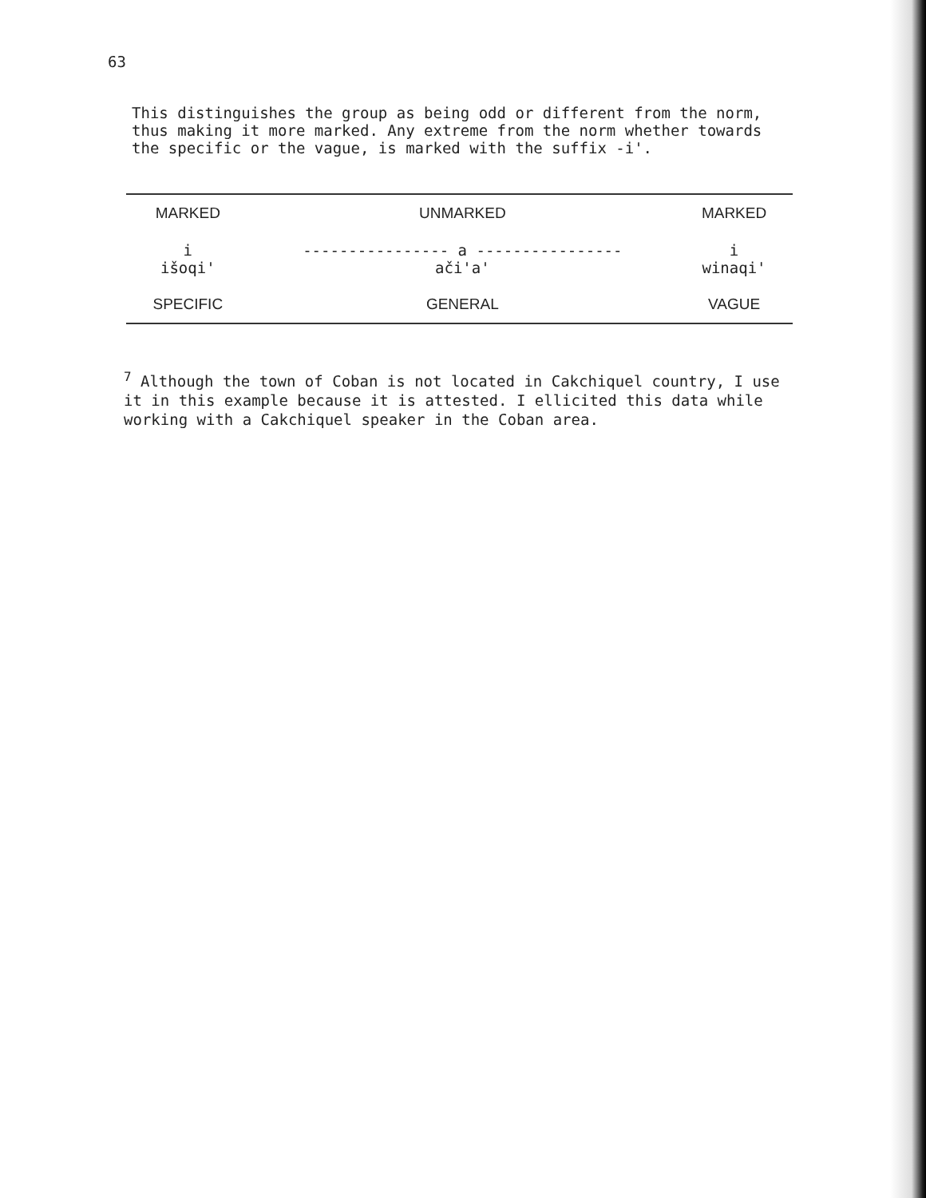63
This distinguishes the group as being odd or different from the norm, thus making it more marked. Any extreme from the norm whether towards the specific or the vague, is marked with the suffix -i'.
| MARKED | UNMARKED | MARKED |
| i išoqi' | ---------------- a ---------------- ači'a' | i winaqi' |
| SPECIFIC | GENERAL | VAGUE |
<sup>7</sup> Although the town of Coban is not located in Cakchiquel country, I use it in this example because it is attested. I ellicited this data while working with a Cakchiquel speaker in the Coban area.